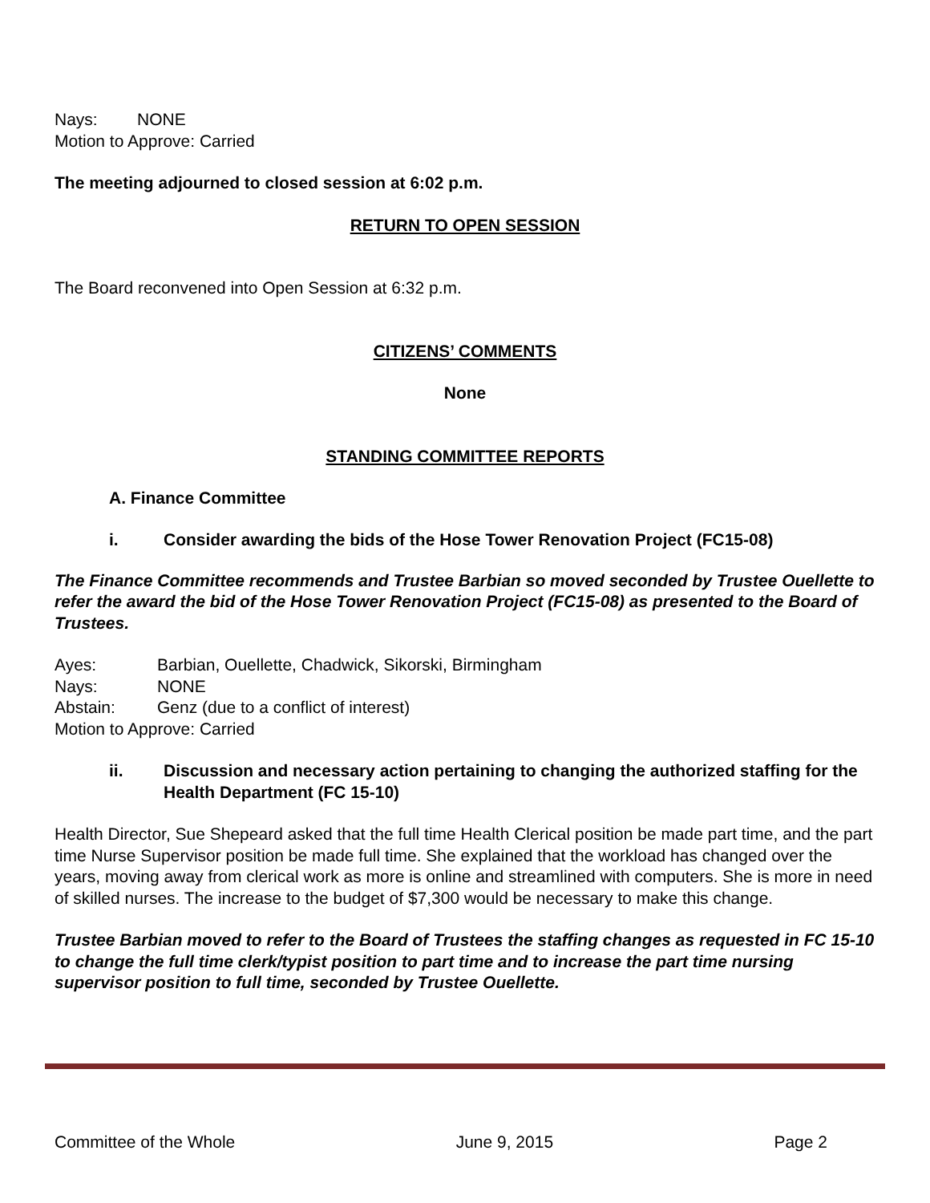Nays: NONE
Motion to Approve: Carried
The meeting adjourned to closed session at 6:02 p.m.
RETURN TO OPEN SESSION
The Board reconvened into Open Session at 6:32 p.m.
CITIZENS’ COMMENTS
None
STANDING COMMITTEE REPORTS
A. Finance Committee
i. Consider awarding the bids of the Hose Tower Renovation Project (FC15-08)
The Finance Committee recommends and Trustee Barbian so moved seconded by Trustee Ouellette to refer the award the bid of the Hose Tower Renovation Project (FC15-08) as presented to the Board of Trustees.
Ayes: Barbian, Ouellette, Chadwick, Sikorski, Birmingham
Nays: NONE
Abstain: Genz (due to a conflict of interest)
Motion to Approve: Carried
ii. Discussion and necessary action pertaining to changing the authorized staffing for the Health Department (FC 15-10)
Health Director, Sue Shepeard asked that the full time Health Clerical position be made part time, and the part time Nurse Supervisor position be made full time. She explained that the workload has changed over the years, moving away from clerical work as more is online and streamlined with computers. She is more in need of skilled nurses. The increase to the budget of $7,300 would be necessary to make this change.
Trustee Barbian moved to refer to the Board of Trustees the staffing changes as requested in FC 15-10 to change the full time clerk/typist position to part time and to increase the part time nursing supervisor position to full time, seconded by Trustee Ouellette.
Committee of the Whole June 9, 2015 Page 2